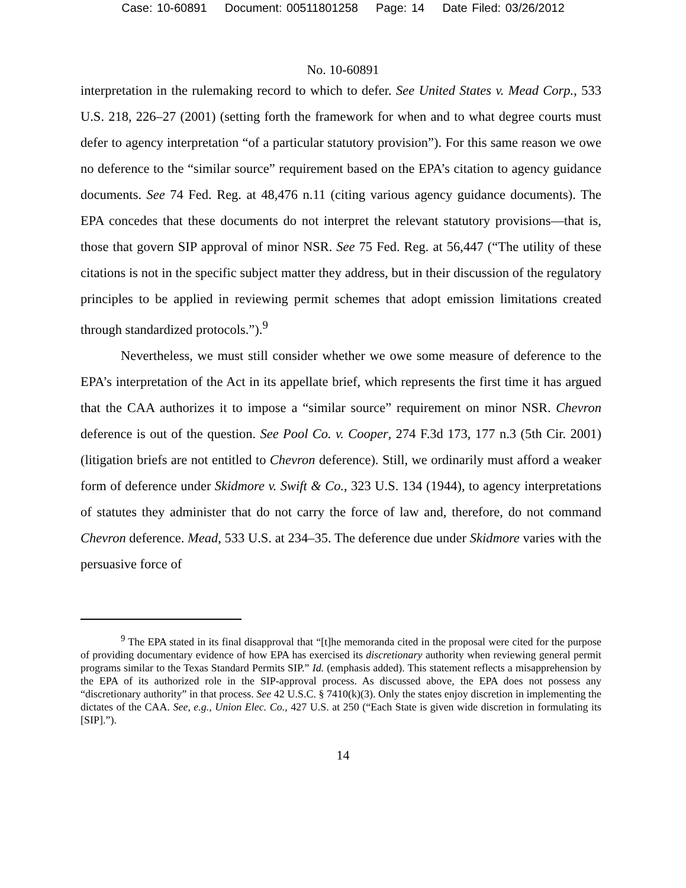Case: 10-60891 Document: 00511801258 Page: 14 Date Filed: 03/26/2012
No. 10-60891
interpretation in the rulemaking record to which to defer. See United States v. Mead Corp., 533 U.S. 218, 226–27 (2001) (setting forth the framework for when and to what degree courts must defer to agency interpretation “of a particular statutory provision”). For this same reason we owe no deference to the “similar source” requirement based on the EPA’s citation to agency guidance documents. See 74 Fed. Reg. at 48,476 n.11 (citing various agency guidance documents). The EPA concedes that these documents do not interpret the relevant statutory provisions—that is, those that govern SIP approval of minor NSR. See 75 Fed. Reg. at 56,447 (“The utility of these citations is not in the specific subject matter they address, but in their discussion of the regulatory principles to be applied in reviewing permit schemes that adopt emission limitations created through standardized protocols.”).<sup>9</sup>
Nevertheless, we must still consider whether we owe some measure of deference to the EPA’s interpretation of the Act in its appellate brief, which represents the first time it has argued that the CAA authorizes it to impose a “similar source” requirement on minor NSR. Chevron deference is out of the question. See Pool Co. v. Cooper, 274 F.3d 173, 177 n.3 (5th Cir. 2001) (litigation briefs are not entitled to Chevron deference). Still, we ordinarily must afford a weaker form of deference under Skidmore v. Swift & Co., 323 U.S. 134 (1944), to agency interpretations of statutes they administer that do not carry the force of law and, therefore, do not command Chevron deference. Mead, 533 U.S. at 234–35. The deference due under Skidmore varies with the persuasive force of
<sup>9</sup> The EPA stated in its final disapproval that “[t]he memoranda cited in the proposal were cited for the purpose of providing documentary evidence of how EPA has exercised its discretionary authority when reviewing general permit programs similar to the Texas Standard Permits SIP.” Id. (emphasis added). This statement reflects a misapprehension by the EPA of its authorized role in the SIP-approval process. As discussed above, the EPA does not possess any “discretionary authority” in that process. See 42 U.S.C. § 7410(k)(3). Only the states enjoy discretion in implementing the dictates of the CAA. See, e.g., Union Elec. Co., 427 U.S. at 250 (“Each State is given wide discretion in formulating its [SIP].”).
14